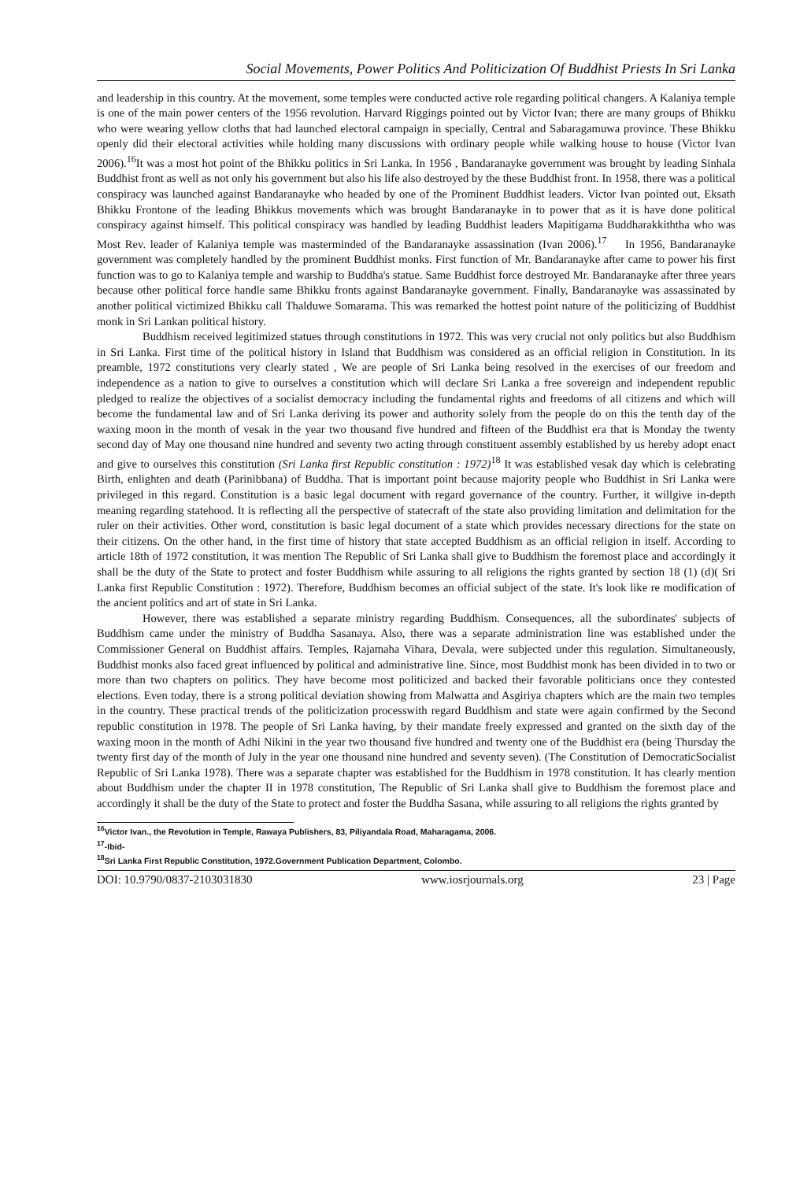Social Movements, Power Politics And Politicization Of Buddhist Priests In Sri Lanka
and leadership in this country. At the movement, some temples were conducted active role regarding political changers. A Kalaniya temple is one of the main power centers of the 1956 revolution. Harvard Riggings pointed out by Victor Ivan; there are many groups of Bhikku who were wearing yellow cloths that had launched electoral campaign in specially, Central and Sabaragamuwa province. These Bhikku openly did their electoral activities while holding many discussions with ordinary people while walking house to house (Victor Ivan 2006).<sup>16</sup>It was a most hot point of the Bhikku politics in Sri Lanka. In 1956 , Bandaranayke government was brought by leading Sinhala Buddhist front as well as not only his government but also his life also destroyed by the these Buddhist front. In 1958, there was a political conspiracy was launched against Bandaranayke who headed by one of the Prominent Buddhist leaders. Victor Ivan pointed out, Eksath Bhikku Frontone of the leading Bhikkus movements which was brought Bandaranayke in to power that as it is have done political conspiracy against himself. This political conspiracy was handled by leading Buddhist leaders Mapitigama Buddharakkiththa who was Most Rev. leader of Kalaniya temple was masterminded of the Bandaranayke assassination (Ivan 2006).<sup>17</sup> In 1956, Bandaranayke government was completely handled by the prominent Buddhist monks. First function of Mr. Bandaranayke after came to power his first function was to go to Kalaniya temple and warship to Buddha's statue. Same Buddhist force destroyed Mr. Bandaranayke after three years because other political force handle same Bhikku fronts against Bandaranayke government. Finally, Bandaranayke was assassinated by another political victimized Bhikku call Thalduwe Somarama. This was remarked the hottest point nature of the politicizing of Buddhist monk in Sri Lankan political history.
Buddhism received legitimized statues through constitutions in 1972. This was very crucial not only politics but also Buddhism in Sri Lanka. First time of the political history in Island that Buddhism was considered as an official religion in Constitution. In its preamble, 1972 constitutions very clearly stated , We are people of Sri Lanka being resolved in the exercises of our freedom and independence as a nation to give to ourselves a constitution which will declare Sri Lanka a free sovereign and independent republic pledged to realize the objectives of a socialist democracy including the fundamental rights and freedoms of all citizens and which will become the fundamental law and of Sri Lanka deriving its power and authority solely from the people do on this the tenth day of the waxing moon in the month of vesak in the year two thousand five hundred and fifteen of the Buddhist era that is Monday the twenty second day of May one thousand nine hundred and seventy two acting through constituent assembly established by us hereby adopt enact and give to ourselves this constitution (Sri Lanka first Republic constitution : 1972)<sup>18</sup> It was established vesak day which is celebrating Birth, enlighten and death (Parinibbana) of Buddha. That is important point because majority people who Buddhist in Sri Lanka were privileged in this regard. Constitution is a basic legal document with regard governance of the country. Further, it willgive in-depth meaning regarding statehood. It is reflecting all the perspective of statecraft of the state also providing limitation and delimitation for the ruler on their activities. Other word, constitution is basic legal document of a state which provides necessary directions for the state on their citizens. On the other hand, in the first time of history that state accepted Buddhism as an official religion in itself. According to article 18th of 1972 constitution, it was mention The Republic of Sri Lanka shall give to Buddhism the foremost place and accordingly it shall be the duty of the State to protect and foster Buddhism while assuring to all religions the rights granted by section 18 (1) (d)( Sri Lanka first Republic Constitution : 1972). Therefore, Buddhism becomes an official subject of the state. It's look like re modification of the ancient politics and art of state in Sri Lanka.
However, there was established a separate ministry regarding Buddhism. Consequences, all the subordinates' subjects of Buddhism came under the ministry of Buddha Sasanaya. Also, there was a separate administration line was established under the Commissioner General on Buddhist affairs. Temples, Rajamaha Vihara, Devala, were subjected under this regulation. Simultaneously, Buddhist monks also faced great influenced by political and administrative line. Since, most Buddhist monk has been divided in to two or more than two chapters on politics. They have become most politicized and backed their favorable politicians once they contested elections. Even today, there is a strong political deviation showing from Malwatta and Asgiriya chapters which are the main two temples in the country. These practical trends of the politicization processwith regard Buddhism and state were again confirmed by the Second republic constitution in 1978. The people of Sri Lanka having, by their mandate freely expressed and granted on the sixth day of the waxing moon in the month of Adhi Nikini in the year two thousand five hundred and twenty one of the Buddhist era (being Thursday the twenty first day of the month of July in the year one thousand nine hundred and seventy seven). (The Constitution of DemocraticSocialist Republic of Sri Lanka 1978). There was a separate chapter was established for the Buddhism in 1978 constitution. It has clearly mention about Buddhism under the chapter II in 1978 constitution, The Republic of Sri Lanka shall give to Buddhism the foremost place and accordingly it shall be the duty of the State to protect and foster the Buddha Sasana, while assuring to all religions the rights granted by
<sup>16</sup> Victor Ivan., the Revolution in Temple, Rawaya Publishers, 83, Piliyandala Road, Maharagama, 2006.
<sup>17</sup>-Ibid-
<sup>18</sup> Sri Lanka First Republic Constitution, 1972.Government Publication Department, Colombo.
DOI: 10.9790/0837-2103031830 www.iosrjournals.org 23 | Page